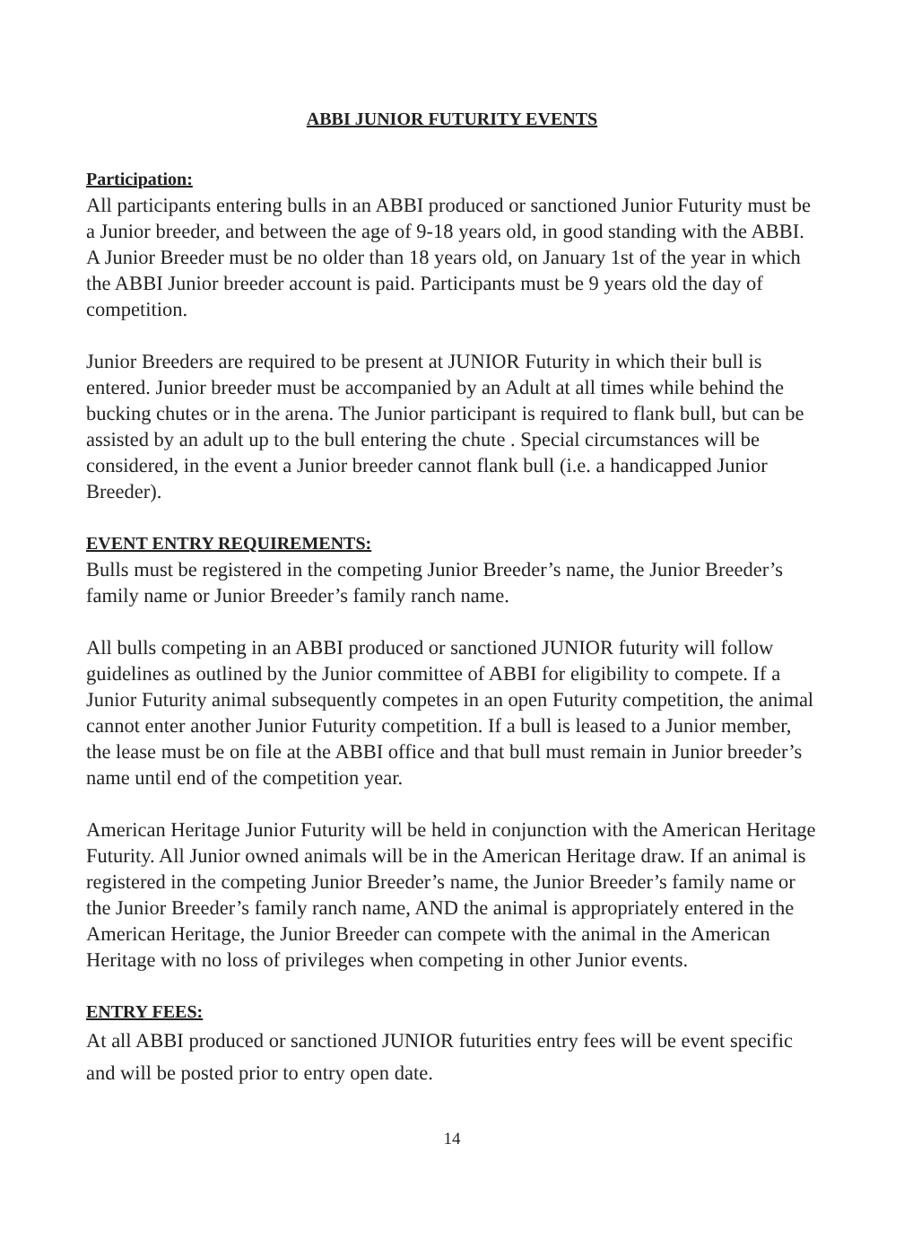ABBI JUNIOR FUTURITY EVENTS
Participation:
All participants entering bulls in an ABBI produced or sanctioned Junior Futurity must be a Junior breeder, and between the age of 9-18 years old, in good standing with the ABBI. A Junior Breeder must be no older than 18 years old, on January 1st of the year in which the ABBI Junior breeder account is paid. Participants must be 9 years old the day of competition.
Junior Breeders are required to be present at JUNIOR Futurity in which their bull is entered. Junior breeder must be accompanied by an Adult at all times while behind the bucking chutes or in the arena. The Junior participant is required to flank bull, but can be assisted by an adult up to the bull entering the chute . Special circumstances will be considered, in the event a Junior breeder cannot flank bull (i.e. a handicapped Junior Breeder).
EVENT ENTRY REQUIREMENTS:
Bulls must be registered in the competing Junior Breeder’s name, the Junior Breeder’s family name or Junior Breeder’s family ranch name.
All bulls competing in an ABBI produced or sanctioned JUNIOR futurity will follow guidelines as outlined by the Junior committee of ABBI for eligibility to compete. If a Junior Futurity animal subsequently competes in an open Futurity competition, the animal cannot enter another Junior Futurity competition. If a bull is leased to a Junior member, the lease must be on file at the ABBI office and that bull must remain in Junior breeder’s name until end of the competition year.
American Heritage Junior Futurity will be held in conjunction with the American Heritage Futurity. All Junior owned animals will be in the American Heritage draw. If an animal is registered in the competing Junior Breeder’s name, the Junior Breeder’s family name or the Junior Breeder’s family ranch name, AND the animal is appropriately entered in the American Heritage, the Junior Breeder can compete with the animal in the American Heritage with no loss of privileges when competing in other Junior events.
ENTRY FEES:
At all ABBI produced or sanctioned JUNIOR futurities entry fees will be event specific and will be posted prior to entry open date.
14